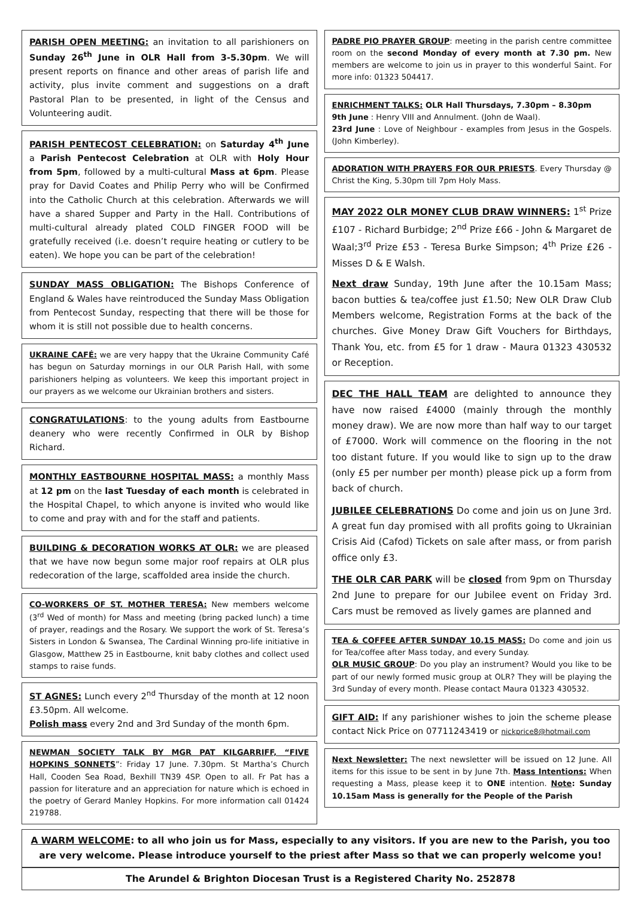PARISH OPEN MEETING: an invitation to all parishioners on Sunday 26<sup>th</sup> June in OLR Hall from 3-5.30pm. We will present reports on finance and other areas of parish life and activity, plus invite comment and suggestions on a draft Pastoral Plan to be presented, in light of the Census and Volunteering audit.
PARISH PENTECOST CELEBRATION: on Saturday 4<sup>th</sup> June a Parish Pentecost Celebration at OLR with Holy Hour from 5pm, followed by a multi-cultural Mass at 6pm. Please pray for David Coates and Philip Perry who will be Confirmed into the Catholic Church at this celebration. Afterwards we will have a shared Supper and Party in the Hall. Contributions of multi-cultural already plated COLD FINGER FOOD will be gratefully received (i.e. doesn’t require heating or cutlery to be eaten). We hope you can be part of the celebration!
SUNDAY MASS OBLIGATION: The Bishops Conference of England & Wales have reintroduced the Sunday Mass Obligation from Pentecost Sunday, respecting that there will be those for whom it is still not possible due to health concerns.
UKRAINE CAFÉ: we are very happy that the Ukraine Community Café has begun on Saturday mornings in our OLR Parish Hall, with some parishioners helping as volunteers. We keep this important project in our prayers as we welcome our Ukrainian brothers and sisters.
CONGRATULATIONS: to the young adults from Eastbourne deanery who were recently Confirmed in OLR by Bishop Richard.
MONTHLY EASTBOURNE HOSPITAL MASS: a monthly Mass at 12 pm on the last Tuesday of each month is celebrated in the Hospital Chapel, to which anyone is invited who would like to come and pray with and for the staff and patients.
BUILDING & DECORATION WORKS AT OLR: we are pleased that we have now begun some major roof repairs at OLR plus redecoration of the large, scaffolded area inside the church.
CO-WORKERS OF ST. MOTHER TERESA: New members welcome (3<sup>rd</sup> Wed of month) for Mass and meeting (bring packed lunch) a time of prayer, readings and the Rosary. We support the work of St. Teresa’s Sisters in London & Swansea, The Cardinal Winning pro-life initiative in Glasgow, Matthew 25 in Eastbourne, knit baby clothes and collect used stamps to raise funds.
ST AGNES: Lunch every 2<sup>nd</sup> Thursday of the month at 12 noon £3.50pm. All welcome.
Polish mass every 2nd and 3rd Sunday of the month 6pm.
NEWMAN SOCIETY TALK BY MGR PAT KILGARRIFF, “FIVE HOPKINS SONNETS”: Friday 17 June. 7.30pm. St Martha’s Church Hall, Cooden Sea Road, Bexhill TN39 4SP. Open to all. Fr Pat has a passion for literature and an appreciation for nature which is echoed in the poetry of Gerard Manley Hopkins. For more information call 01424 219788.
PADRE PIO PRAYER GROUP: meeting in the parish centre committee room on the second Monday of every month at 7.30 pm. New members are welcome to join us in prayer to this wonderful Saint. For more info: 01323 504417.
ENRICHMENT TALKS: OLR Hall Thursdays, 7.30pm – 8.30pm
9th June : Henry VIII and Annulment. (John de Waal).
23rd June : Love of Neighbour - examples from Jesus in the Gospels. (John Kimberley).
ADORATION WITH PRAYERS FOR OUR PRIESTS. Every Thursday @ Christ the King, 5.30pm till 7pm Holy Mass.
MAY 2022 OLR MONEY CLUB DRAW WINNERS: 1<sup>st</sup> Prize £107 - Richard Burbidge; 2<sup>nd</sup> Prize £66 - John & Margaret de Waal;3<sup>rd</sup> Prize £53 - Teresa Burke Simpson; 4<sup>th</sup> Prize £26 - Misses D & E Walsh.
Next draw Sunday, 19th June after the 10.15am Mass; bacon butties & tea/coffee just £1.50; New OLR Draw Club Members welcome, Registration Forms at the back of the churches. Give Money Draw Gift Vouchers for Birthdays, Thank You, etc. from £5 for 1 draw - Maura 01323 430532 or Reception.
DEC THE HALL TEAM are delighted to announce they have now raised £4000 (mainly through the monthly money draw). We are now more than half way to our target of £7000. Work will commence on the flooring in the not too distant future. If you would like to sign up to the draw (only £5 per number per month) please pick up a form from back of church.
JUBILEE CELEBRATIONS Do come and join us on June 3rd. A great fun day promised with all profits going to Ukrainian Crisis Aid (Cafod) Tickets on sale after mass, or from parish office only £3.
THE OLR CAR PARK will be closed from 9pm on Thursday 2nd June to prepare for our Jubilee event on Friday 3rd. Cars must be removed as lively games are planned and
TEA & COFFEE AFTER SUNDAY 10.15 MASS: Do come and join us for Tea/coffee after Mass today, and every Sunday.
OLR MUSIC GROUP: Do you play an instrument? Would you like to be part of our newly formed music group at OLR? They will be playing the 3rd Sunday of every month. Please contact Maura 01323 430532.
GIFT AID: If any parishioner wishes to join the scheme please contact Nick Price on 07711243419 or nickprice8@hotmail.com
Next Newsletter: The next newsletter will be issued on 12 June. All items for this issue to be sent in by June 7th. Mass Intentions: When requesting a Mass, please keep it to ONE intention. Note: Sunday 10.15am Mass is generally for the People of the Parish
A WARM WELCOME: to all who join us for Mass, especially to any visitors. If you are new to the Parish, you too are very welcome. Please introduce yourself to the priest after Mass so that we can properly welcome you!
The Arundel & Brighton Diocesan Trust is a Registered Charity No. 252878